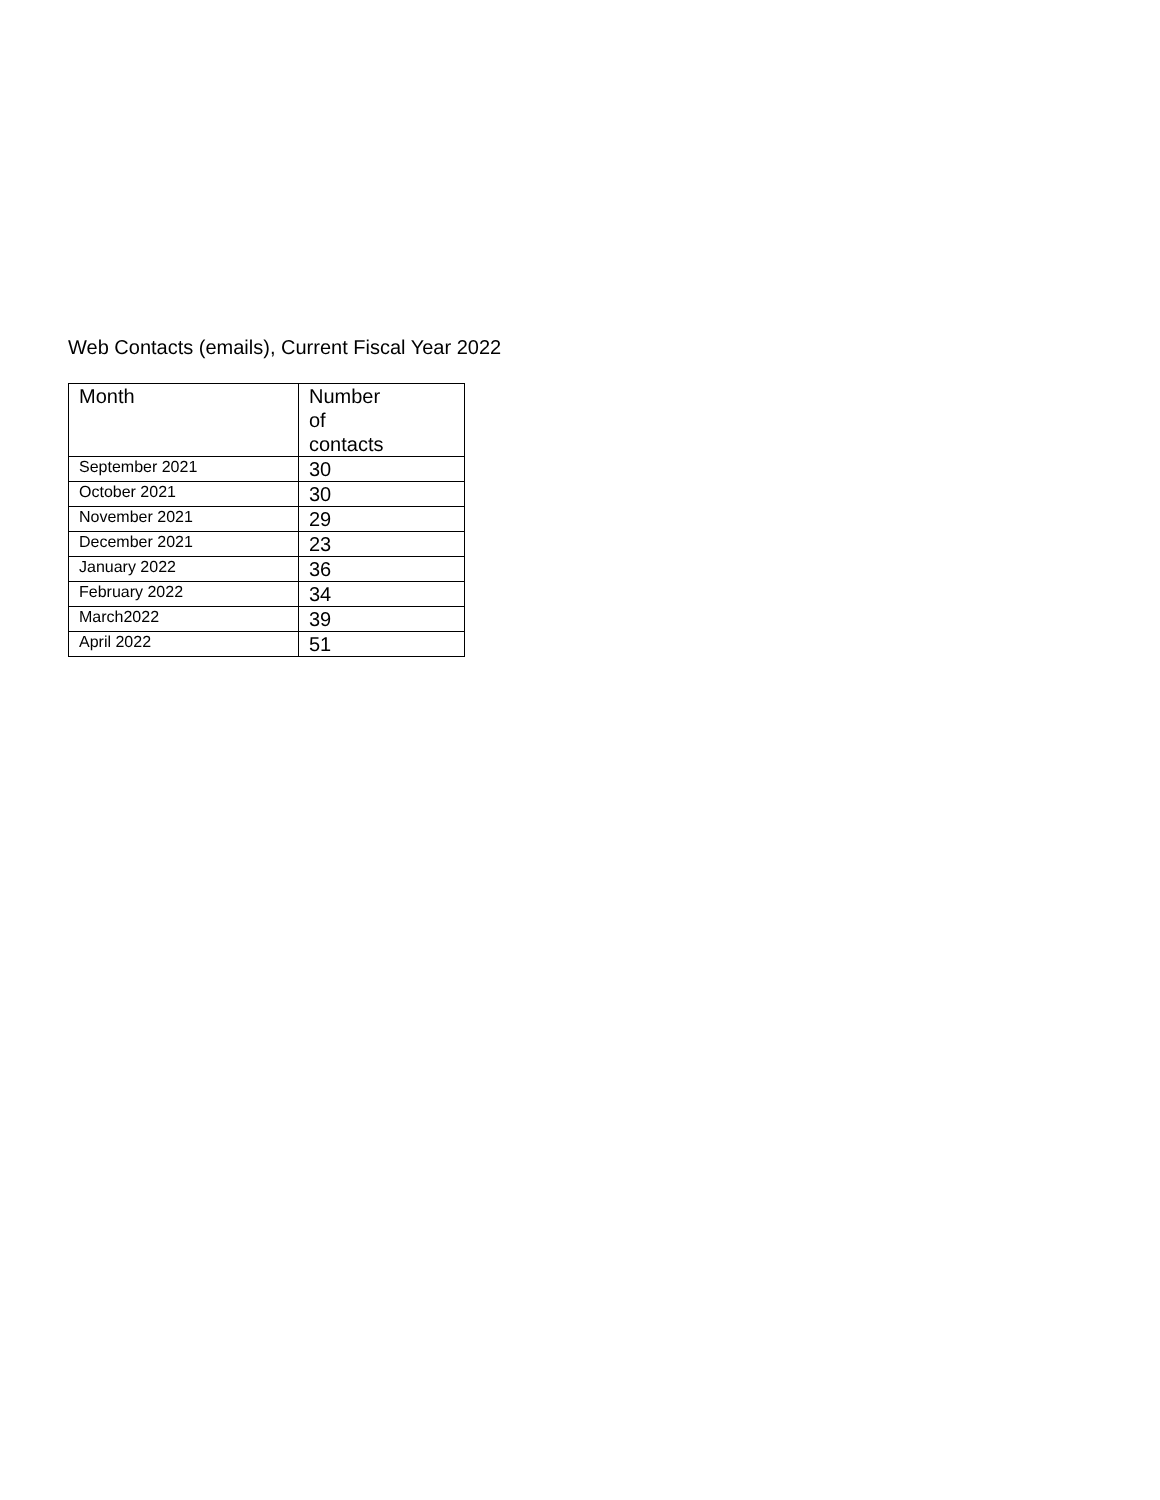Web Contacts (emails), Current Fiscal Year 2022
| Month | Number of contacts |
| --- | --- |
| September 2021 | 30 |
| October 2021 | 30 |
| November 2021 | 29 |
| December 2021 | 23 |
| January 2022 | 36 |
| February 2022 | 34 |
| March2022 | 39 |
| April 2022 | 51 |